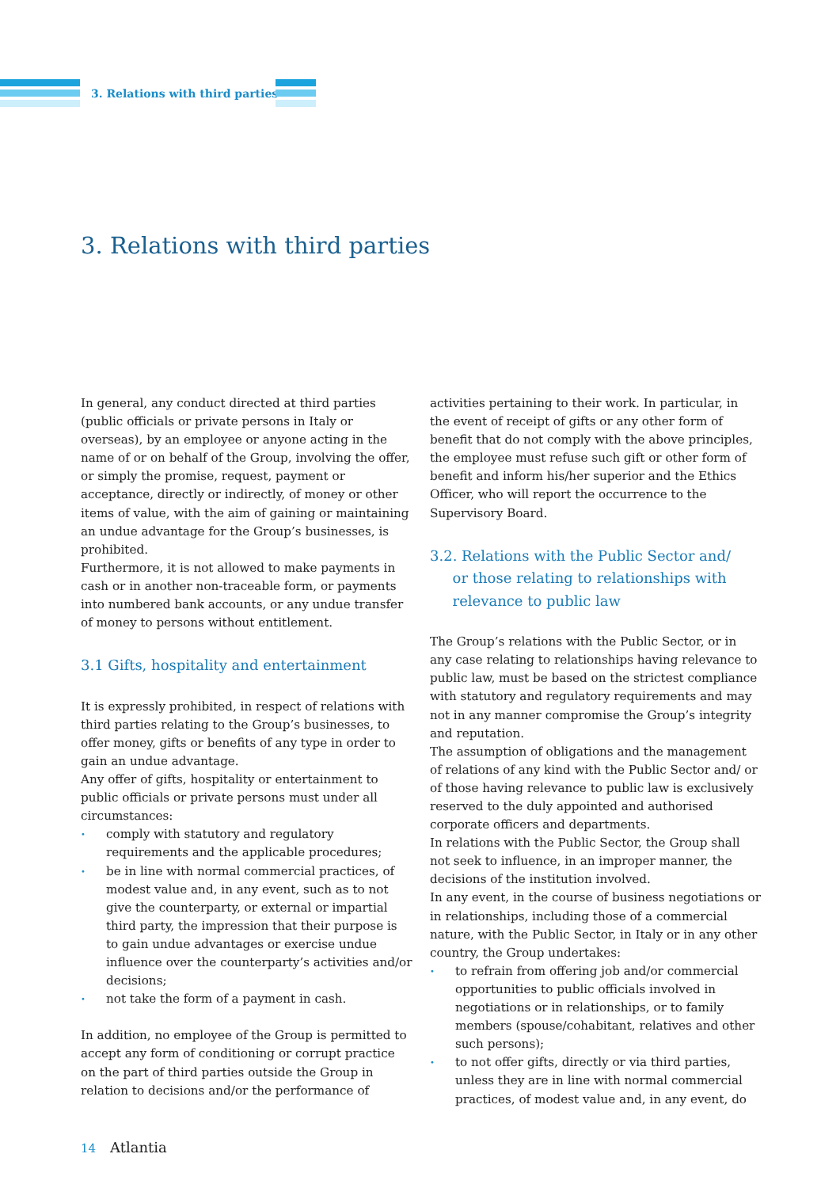3. Relations with third parties
3. Relations with third parties
In general, any conduct directed at third parties (public officials or private persons in Italy or overseas), by an employee or anyone acting in the name of or on behalf of the Group, involving the offer, or simply the promise, request, payment or acceptance, directly or indirectly, of money or other items of value, with the aim of gaining or maintaining an undue advantage for the Group’s businesses, is prohibited.
Furthermore, it is not allowed to make payments in cash or in another non-traceable form, or payments into numbered bank accounts, or any undue transfer of money to persons without entitlement.
3.1 Gifts, hospitality and entertainment
It is expressly prohibited, in respect of relations with third parties relating to the Group’s businesses, to offer money, gifts or benefits of any type in order to gain an undue advantage.
Any offer of gifts, hospitality or entertainment to public officials or private persons must under all circumstances:
• comply with statutory and regulatory requirements and the applicable procedures;
• be in line with normal commercial practices, of modest value and, in any event, such as to not give the counterparty, or external or impartial third party, the impression that their purpose is to gain undue advantages or exercise undue influence over the counterparty’s activities and/or decisions;
• not take the form of a payment in cash.
In addition, no employee of the Group is permitted to accept any form of conditioning or corrupt practice on the part of third parties outside the Group in relation to decisions and/or the performance of
activities pertaining to their work. In particular, in the event of receipt of gifts or any other form of benefit that do not comply with the above principles, the employee must refuse such gift or other form of benefit and inform his/her superior and the Ethics Officer, who will report the occurrence to the Supervisory Board.
3.2. Relations with the Public Sector and/
or those relating to relationships with
relevance to public law
The Group’s relations with the Public Sector, or in any case relating to relationships having relevance to public law, must be based on the strictest compliance with statutory and regulatory requirements and may not in any manner compromise the Group’s integrity and reputation.
The assumption of obligations and the management of relations of any kind with the Public Sector and/ or of those having relevance to public law is exclusively reserved to the duly appointed and authorised corporate officers and departments.
In relations with the Public Sector, the Group shall not seek to influence, in an improper manner, the decisions of the institution involved.
In any event, in the course of business negotiations or in relationships, including those of a commercial nature, with the Public Sector, in Italy or in any other country, the Group undertakes:
• to refrain from offering job and/or commercial opportunities to public officials involved in negotiations or in relationships, or to family members (spouse/cohabitant, relatives and other such persons);
• to not offer gifts, directly or via third parties, unless they are in line with normal commercial practices, of modest value and, in any event, do
14 Atlantia